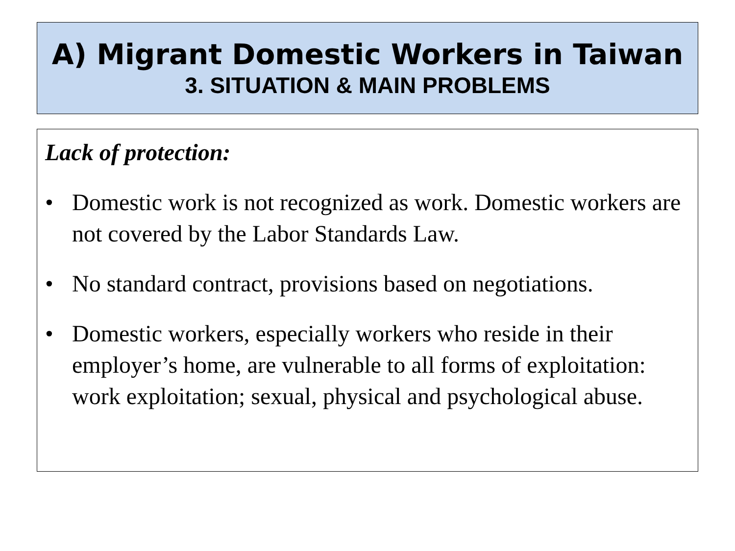A) Migrant Domestic Workers in Taiwan
3. SITUATION & MAIN PROBLEMS
Lack of protection:
• Domestic work is not recognized as work. Domestic workers are not covered by the Labor Standards Law.
• No standard contract, provisions based on negotiations.
• Domestic workers, especially workers who reside in their employer’s home, are vulnerable to all forms of exploitation: work exploitation; sexual, physical and psychological abuse.